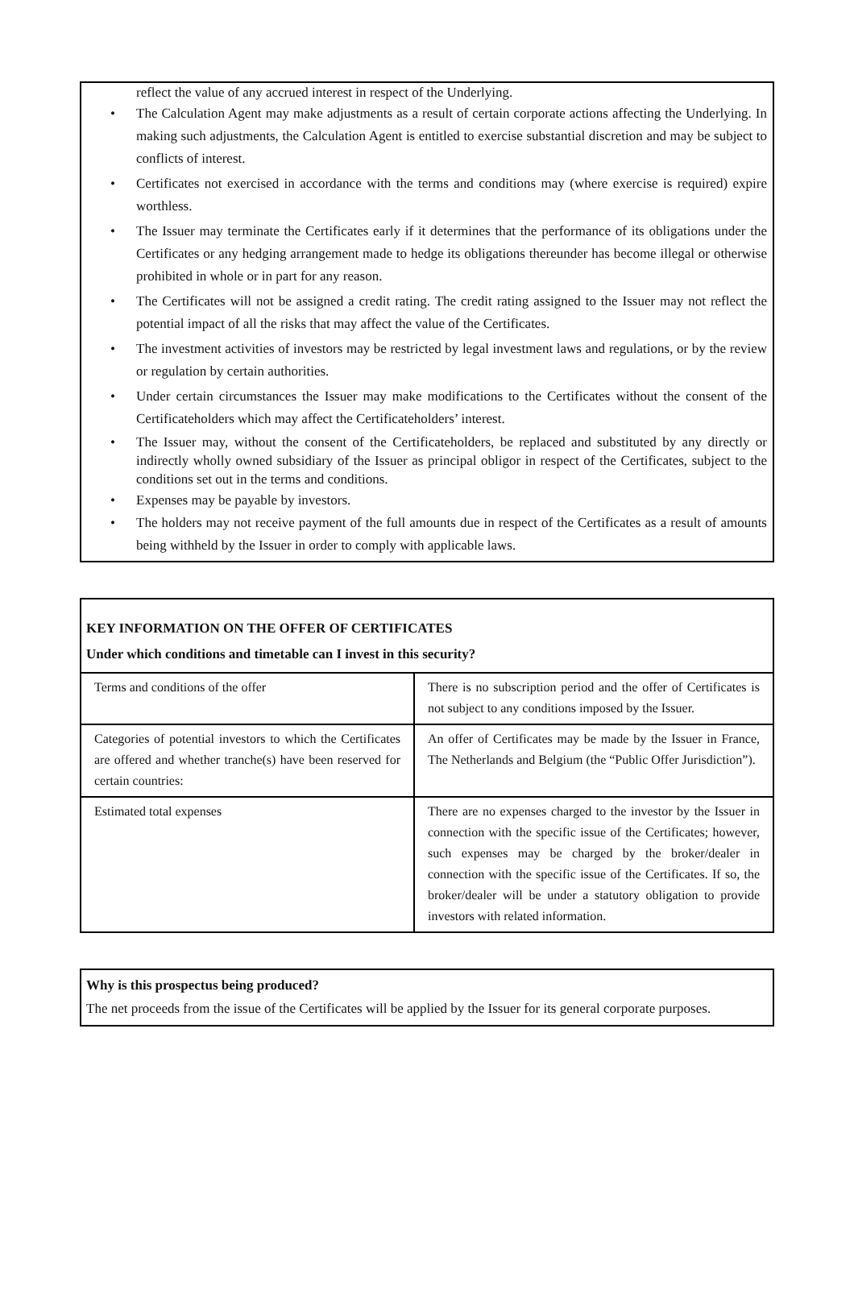reflect the value of any accrued interest in respect of the Underlying.
• The Calculation Agent may make adjustments as a result of certain corporate actions affecting the Underlying. In making such adjustments, the Calculation Agent is entitled to exercise substantial discretion and may be subject to conflicts of interest.
• Certificates not exercised in accordance with the terms and conditions may (where exercise is required) expire worthless.
• The Issuer may terminate the Certificates early if it determines that the performance of its obligations under the Certificates or any hedging arrangement made to hedge its obligations thereunder has become illegal or otherwise prohibited in whole or in part for any reason.
• The Certificates will not be assigned a credit rating. The credit rating assigned to the Issuer may not reflect the potential impact of all the risks that may affect the value of the Certificates.
• The investment activities of investors may be restricted by legal investment laws and regulations, or by the review or regulation by certain authorities.
• Under certain circumstances the Issuer may make modifications to the Certificates without the consent of the Certificateholders which may affect the Certificateholders’ interest.
• The Issuer may, without the consent of the Certificateholders, be replaced and substituted by any directly or indirectly wholly owned subsidiary of the Issuer as principal obligor in respect of the Certificates, subject to the conditions set out in the terms and conditions.
• Expenses may be payable by investors.
• The holders may not receive payment of the full amounts due in respect of the Certificates as a result of amounts being withheld by the Issuer in order to comply with applicable laws.
KEY INFORMATION ON THE OFFER OF CERTIFICATES
Under which conditions and timetable can I invest in this security?
| Terms and conditions of the offer | There is no subscription period and the offer of Certificates is not subject to any conditions imposed by the Issuer. |
| Categories of potential investors to which the Certificates are offered and whether tranche(s) have been reserved for certain countries: | An offer of Certificates may be made by the Issuer in France, The Netherlands and Belgium (the “Public Offer Jurisdiction”). |
| Estimated total expenses | There are no expenses charged to the investor by the Issuer in connection with the specific issue of the Certificates; however, such expenses may be charged by the broker/dealer in connection with the specific issue of the Certificates. If so, the broker/dealer will be under a statutory obligation to provide investors with related information. |
Why is this prospectus being produced?
The net proceeds from the issue of the Certificates will be applied by the Issuer for its general corporate purposes.